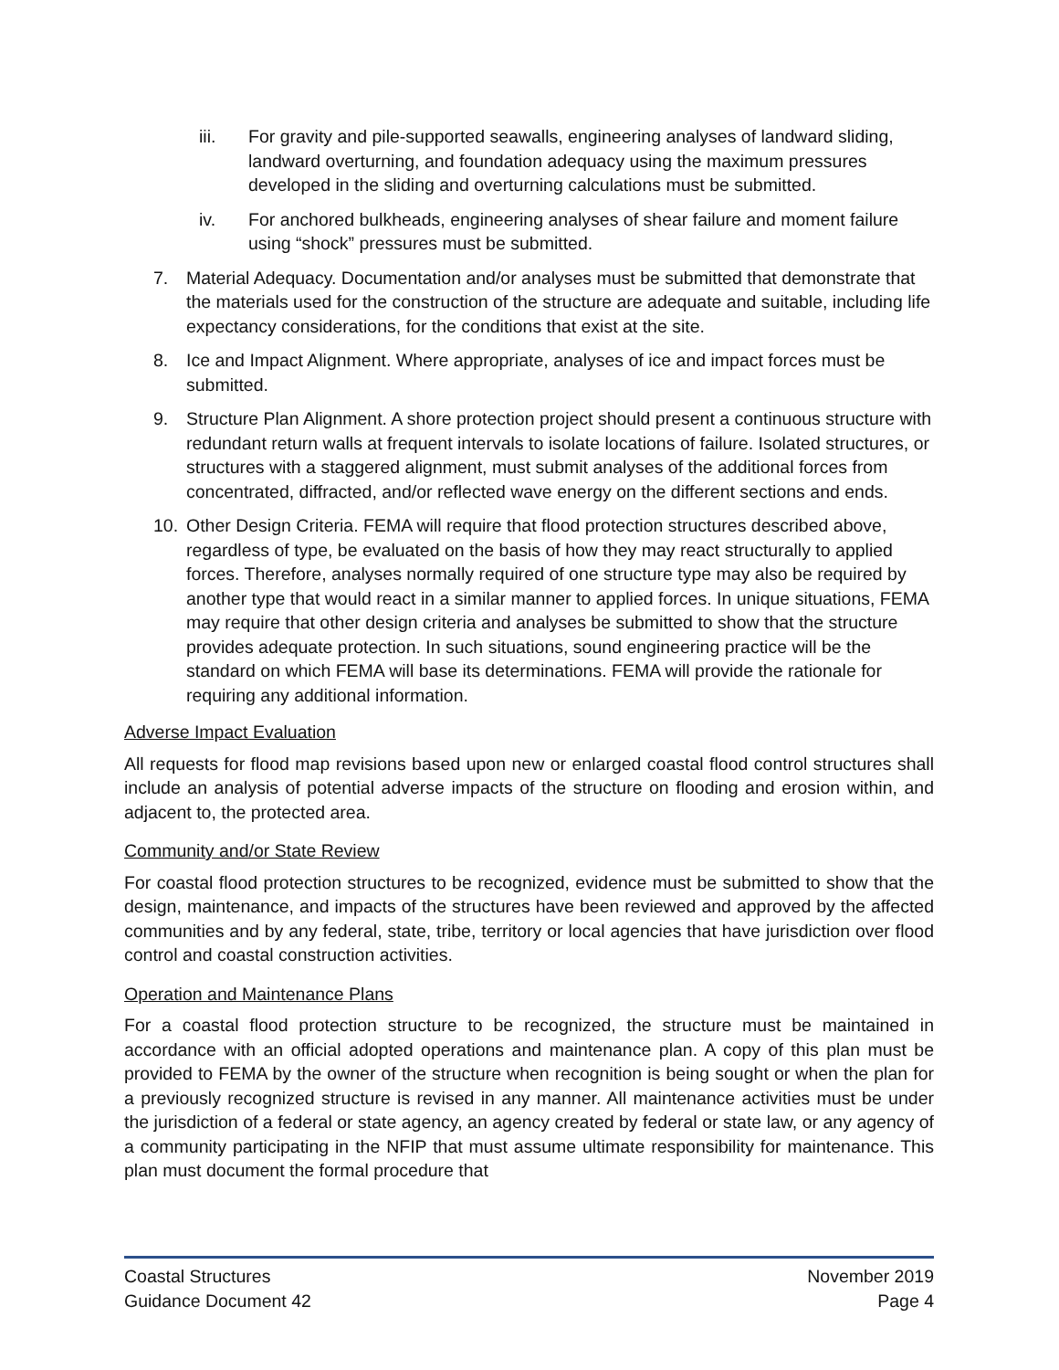iii. For gravity and pile-supported seawalls, engineering analyses of landward sliding, landward overturning, and foundation adequacy using the maximum pressures developed in the sliding and overturning calculations must be submitted.
iv. For anchored bulkheads, engineering analyses of shear failure and moment failure using “shock” pressures must be submitted.
7. Material Adequacy. Documentation and/or analyses must be submitted that demonstrate that the materials used for the construction of the structure are adequate and suitable, including life expectancy considerations, for the conditions that exist at the site.
8. Ice and Impact Alignment. Where appropriate, analyses of ice and impact forces must be submitted.
9. Structure Plan Alignment. A shore protection project should present a continuous structure with redundant return walls at frequent intervals to isolate locations of failure. Isolated structures, or structures with a staggered alignment, must submit analyses of the additional forces from concentrated, diffracted, and/or reflected wave energy on the different sections and ends.
10. Other Design Criteria. FEMA will require that flood protection structures described above, regardless of type, be evaluated on the basis of how they may react structurally to applied forces. Therefore, analyses normally required of one structure type may also be required by another type that would react in a similar manner to applied forces. In unique situations, FEMA may require that other design criteria and analyses be submitted to show that the structure provides adequate protection. In such situations, sound engineering practice will be the standard on which FEMA will base its determinations. FEMA will provide the rationale for requiring any additional information.
Adverse Impact Evaluation
All requests for flood map revisions based upon new or enlarged coastal flood control structures shall include an analysis of potential adverse impacts of the structure on flooding and erosion within, and adjacent to, the protected area.
Community and/or State Review
For coastal flood protection structures to be recognized, evidence must be submitted to show that the design, maintenance, and impacts of the structures have been reviewed and approved by the affected communities and by any federal, state, tribe, territory or local agencies that have jurisdiction over flood control and coastal construction activities.
Operation and Maintenance Plans
For a coastal flood protection structure to be recognized, the structure must be maintained in accordance with an official adopted operations and maintenance plan. A copy of this plan must be provided to FEMA by the owner of the structure when recognition is being sought or when the plan for a previously recognized structure is revised in any manner. All maintenance activities must be under the jurisdiction of a federal or state agency, an agency created by federal or state law, or any agency of a community participating in the NFIP that must assume ultimate responsibility for maintenance. This plan must document the formal procedure that
Coastal Structures
Guidance Document 42
November 2019
Page 4